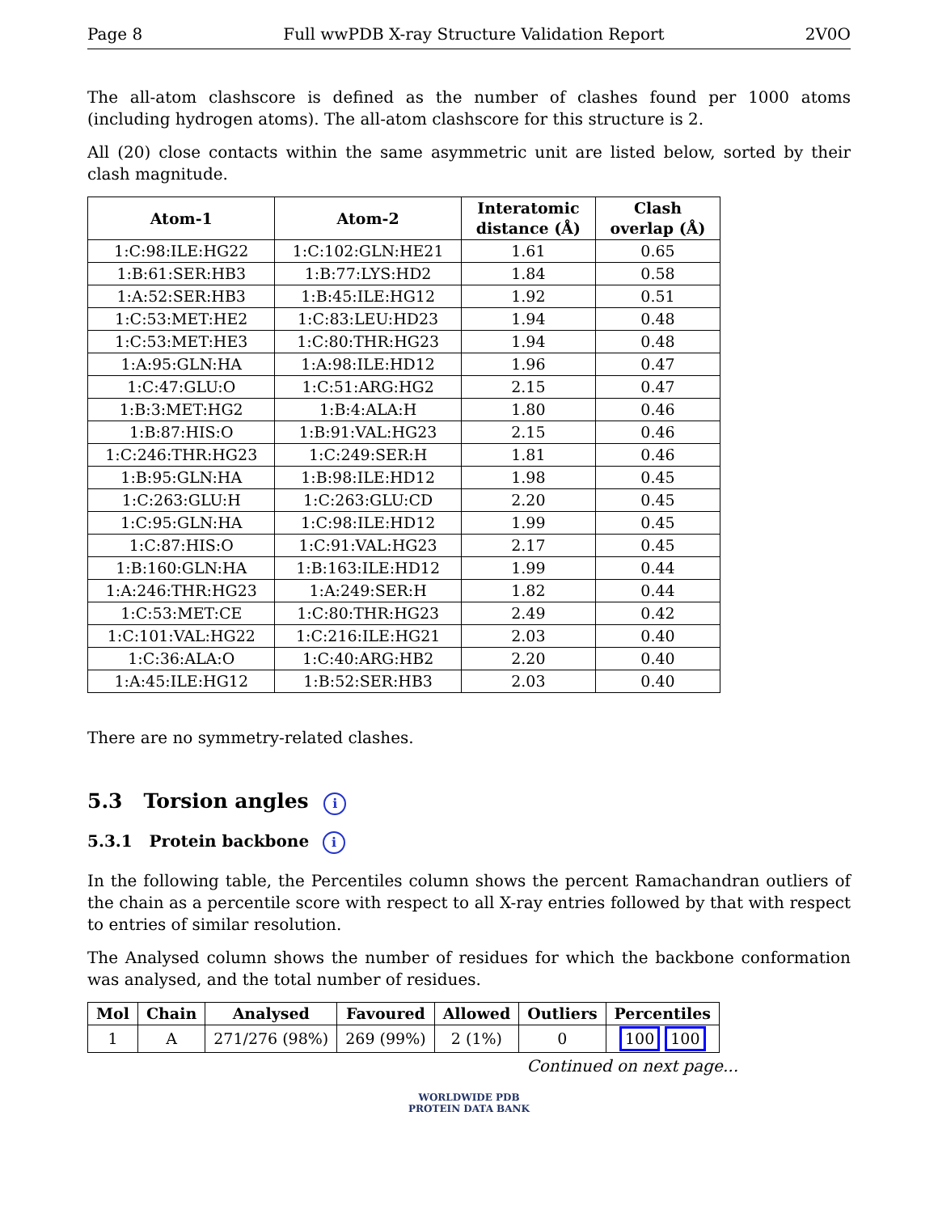Page 8 Full wwPDB X-ray Structure Validation Report 2V0O
The all-atom clashscore is defined as the number of clashes found per 1000 atoms (including hydrogen atoms). The all-atom clashscore for this structure is 2.
All (20) close contacts within the same asymmetric unit are listed below, sorted by their clash magnitude.
| Atom-1 | Atom-2 | Interatomic distance (Å) | Clash overlap (Å) |
| --- | --- | --- | --- |
| 1:C:98:ILE:HG22 | 1:C:102:GLN:HE21 | 1.61 | 0.65 |
| 1:B:61:SER:HB3 | 1:B:77:LYS:HD2 | 1.84 | 0.58 |
| 1:A:52:SER:HB3 | 1:B:45:ILE:HG12 | 1.92 | 0.51 |
| 1:C:53:MET:HE2 | 1:C:83:LEU:HD23 | 1.94 | 0.48 |
| 1:C:53:MET:HE3 | 1:C:80:THR:HG23 | 1.94 | 0.48 |
| 1:A:95:GLN:HA | 1:A:98:ILE:HD12 | 1.96 | 0.47 |
| 1:C:47:GLU:O | 1:C:51:ARG:HG2 | 2.15 | 0.47 |
| 1:B:3:MET:HG2 | 1:B:4:ALA:H | 1.80 | 0.46 |
| 1:B:87:HIS:O | 1:B:91:VAL:HG23 | 2.15 | 0.46 |
| 1:C:246:THR:HG23 | 1:C:249:SER:H | 1.81 | 0.46 |
| 1:B:95:GLN:HA | 1:B:98:ILE:HD12 | 1.98 | 0.45 |
| 1:C:263:GLU:H | 1:C:263:GLU:CD | 2.20 | 0.45 |
| 1:C:95:GLN:HA | 1:C:98:ILE:HD12 | 1.99 | 0.45 |
| 1:C:87:HIS:O | 1:C:91:VAL:HG23 | 2.17 | 0.45 |
| 1:B:160:GLN:HA | 1:B:163:ILE:HD12 | 1.99 | 0.44 |
| 1:A:246:THR:HG23 | 1:A:249:SER:H | 1.82 | 0.44 |
| 1:C:53:MET:CE | 1:C:80:THR:HG23 | 2.49 | 0.42 |
| 1:C:101:VAL:HG22 | 1:C:216:ILE:HG21 | 2.03 | 0.40 |
| 1:C:36:ALA:O | 1:C:40:ARG:HB2 | 2.20 | 0.40 |
| 1:A:45:ILE:HG12 | 1:B:52:SER:HB3 | 2.03 | 0.40 |
There are no symmetry-related clashes.
5.3 Torsion angles i
5.3.1 Protein backbone i
In the following table, the Percentiles column shows the percent Ramachandran outliers of the chain as a percentile score with respect to all X-ray entries followed by that with respect to entries of similar resolution.
The Analysed column shows the number of residues for which the backbone conformation was analysed, and the total number of residues.
| Mol | Chain | Analysed | Favoured | Allowed | Outliers | Percentiles |
| --- | --- | --- | --- | --- | --- | --- |
| 1 | A | 271/276 (98%) | 269 (99%) | 2 (1%) | 0 | 100 100 |
Continued on next page...
WORLDWIDE PDB
PROTEIN DATA BANK